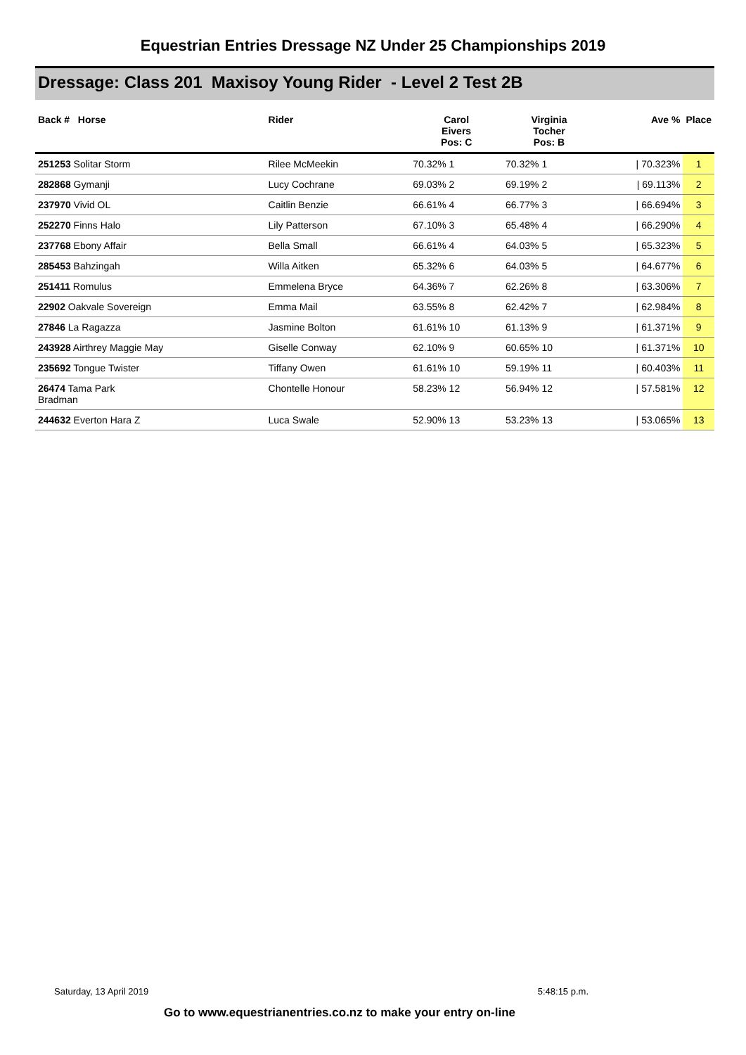Equestrian Entries Dressage NZ Under 25 Championships 2019
Dressage: Class 201 Maxisoy Young Rider - Level 2 Test 2B
| Back # Horse | Rider | Carol Eivers Pos: C | Virginia Tocher Pos: B | Ave % | Place |
| --- | --- | --- | --- | --- | --- |
| 251253 Solitar Storm | Rilee McMeekin | 70.32% 1 | 70.32% 1 | / 70.323% | 1 |
| 282868 Gymanji | Lucy Cochrane | 69.03% 2 | 69.19% 2 | / 69.113% | 2 |
| 237970 Vivid OL | Caitlin Benzie | 66.61% 4 | 66.77% 3 | / 66.694% | 3 |
| 252270 Finns Halo | Lily Patterson | 67.10% 3 | 65.48% 4 | / 66.290% | 4 |
| 237768 Ebony Affair | Bella Small | 66.61% 4 | 64.03% 5 | / 65.323% | 5 |
| 285453 Bahzingah | Willa Aitken | 65.32% 6 | 64.03% 5 | / 64.677% | 6 |
| 251411 Romulus | Emmelena Bryce | 64.36% 7 | 62.26% 8 | / 63.306% | 7 |
| 22902 Oakvale Sovereign | Emma Mail | 63.55% 8 | 62.42% 7 | / 62.984% | 8 |
| 27846 La Ragazza | Jasmine Bolton | 61.61% 10 | 61.13% 9 | / 61.371% | 9 |
| 243928 Airthrey Maggie May | Giselle Conway | 62.10% 9 | 60.65% 10 | / 61.371% | 10 |
| 235692 Tongue Twister | Tiffany Owen | 61.61% 10 | 59.19% 11 | / 60.403% | 11 |
| 26474 Tama Park Bradman | Chontelle Honour | 58.23% 12 | 56.94% 12 | / 57.581% | 12 |
| 244632 Everton Hara Z | Luca Swale | 52.90% 13 | 53.23% 13 | / 53.065% | 13 |
Saturday, 13 April 2019 5:48:15 p.m.
Go to www.equestrianentries.co.nz to make your entry on-line